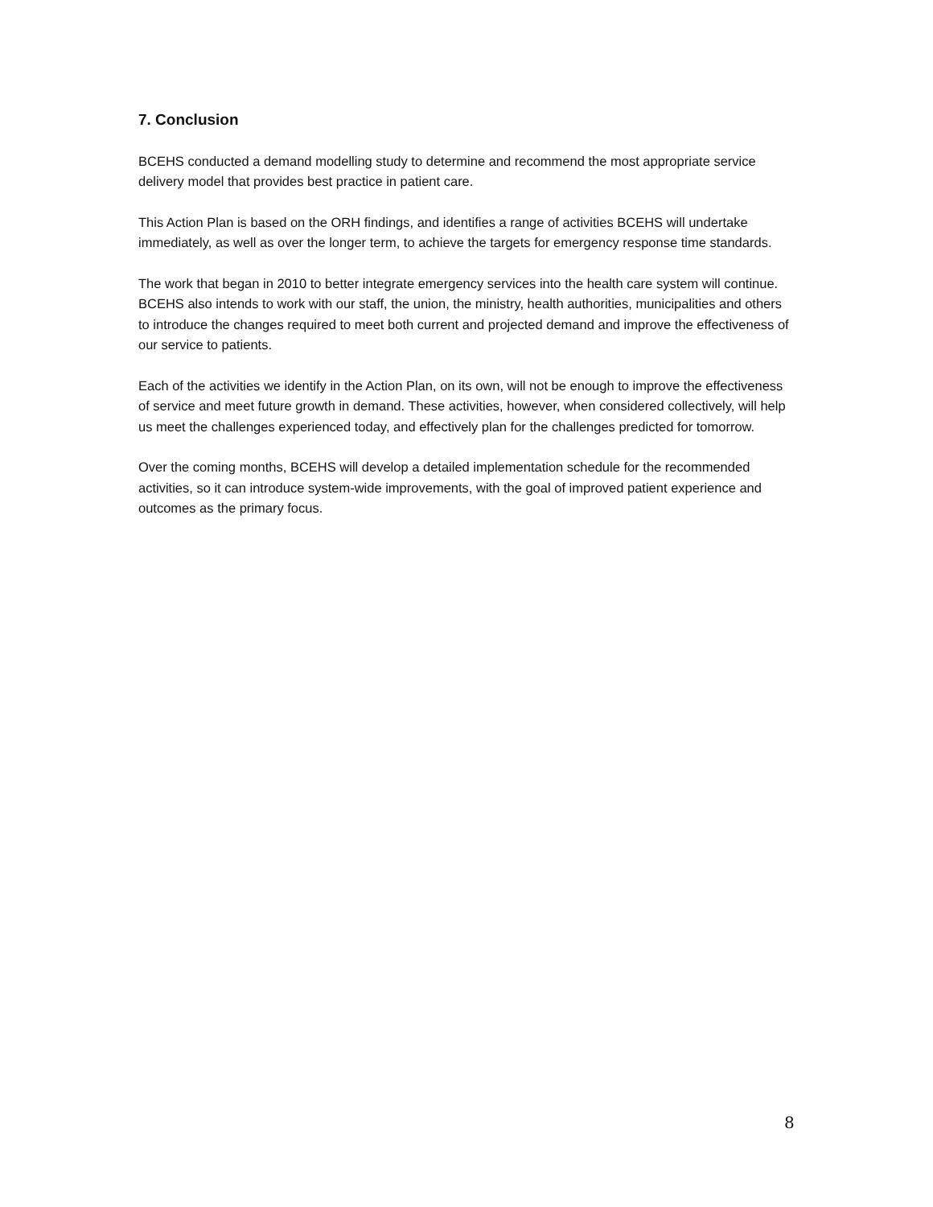7. Conclusion
BCEHS conducted a demand modelling study to determine and recommend the most appropriate service delivery model that provides best practice in patient care.
This Action Plan is based on the ORH findings, and identifies a range of activities BCEHS will undertake immediately, as well as over the longer term, to achieve the targets for emergency response time standards.
The work that began in 2010 to better integrate emergency services into the health care system will continue. BCEHS also intends to work with our staff, the union, the ministry, health authorities, municipalities and others to introduce the changes required to meet both current and projected demand and improve the effectiveness of our service to patients.
Each of the activities we identify in the Action Plan, on its own, will not be enough to improve the effectiveness of service and meet future growth in demand. These activities, however, when considered collectively, will help us meet the challenges experienced today, and effectively plan for the challenges predicted for tomorrow.
Over the coming months, BCEHS will develop a detailed implementation schedule for the recommended activities, so it can introduce system-wide improvements, with the goal of improved patient experience and outcomes as the primary focus.
8